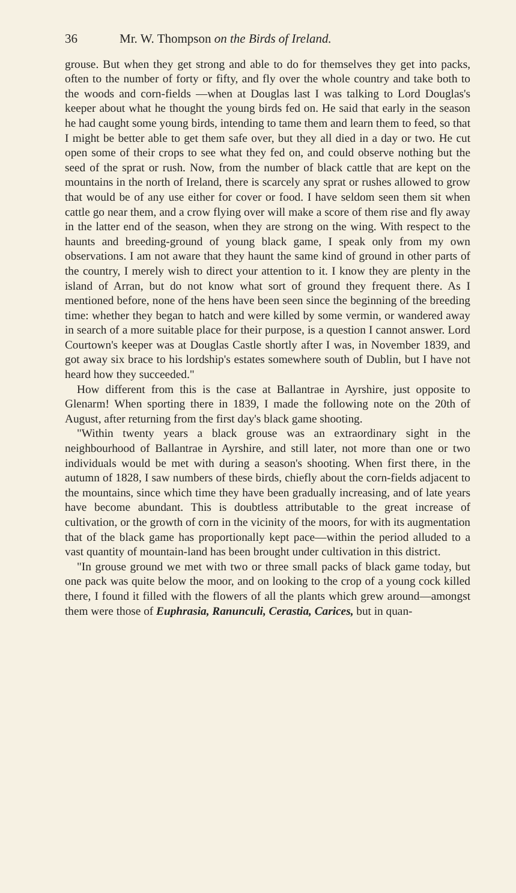36 Mr. W. Thompson on the Birds of Ireland.
grouse. But when they get strong and able to do for themselves they get into packs, often to the number of forty or fifty, and fly over the whole country and take both to the woods and corn-fields —when at Douglas last I was talking to Lord Douglas's keeper about what he thought the young birds fed on. He said that early in the season he had caught some young birds, intending to tame them and learn them to feed, so that I might be better able to get them safe over, but they all died in a day or two. He cut open some of their crops to see what they fed on, and could observe nothing but the seed of the sprat or rush. Now, from the number of black cattle that are kept on the mountains in the north of Ireland, there is scarcely any sprat or rushes allowed to grow that would be of any use either for cover or food. I have seldom seen them sit when cattle go near them, and a crow flying over will make a score of them rise and fly away in the latter end of the season, when they are strong on the wing. With respect to the haunts and breeding-ground of young black game, I speak only from my own observations. I am not aware that they haunt the same kind of ground in other parts of the country, I merely wish to direct your attention to it. I know they are plenty in the island of Arran, but do not know what sort of ground they frequent there. As I mentioned before, none of the hens have been seen since the beginning of the breeding time: whether they began to hatch and were killed by some vermin, or wandered away in search of a more suitable place for their purpose, is a question I cannot answer. Lord Courtown's keeper was at Douglas Castle shortly after I was, in November 1839, and got away six brace to his lordship's estates somewhere south of Dublin, but I have not heard how they succeeded."
How different from this is the case at Ballantrae in Ayrshire, just opposite to Glenarm! When sporting there in 1839, I made the following note on the 20th of August, after returning from the first day's black game shooting.
"Within twenty years a black grouse was an extraordinary sight in the neighbourhood of Ballantrae in Ayrshire, and still later, not more than one or two individuals would be met with during a season's shooting. When first there, in the autumn of 1828, I saw numbers of these birds, chiefly about the corn-fields adjacent to the mountains, since which time they have been gradually increasing, and of late years have become abundant. This is doubtless attributable to the great increase of cultivation, or the growth of corn in the vicinity of the moors, for with its augmentation that of the black game has proportionally kept pace—within the period alluded to a vast quantity of mountain-land has been brought under cultivation in this district.
"In grouse ground we met with two or three small packs of black game today, but one pack was quite below the moor, and on looking to the crop of a young cock killed there, I found it filled with the flowers of all the plants which grew around—amongst them were those of Euphrasia, Ranunculi, Cerastia, Carices, but in quan-